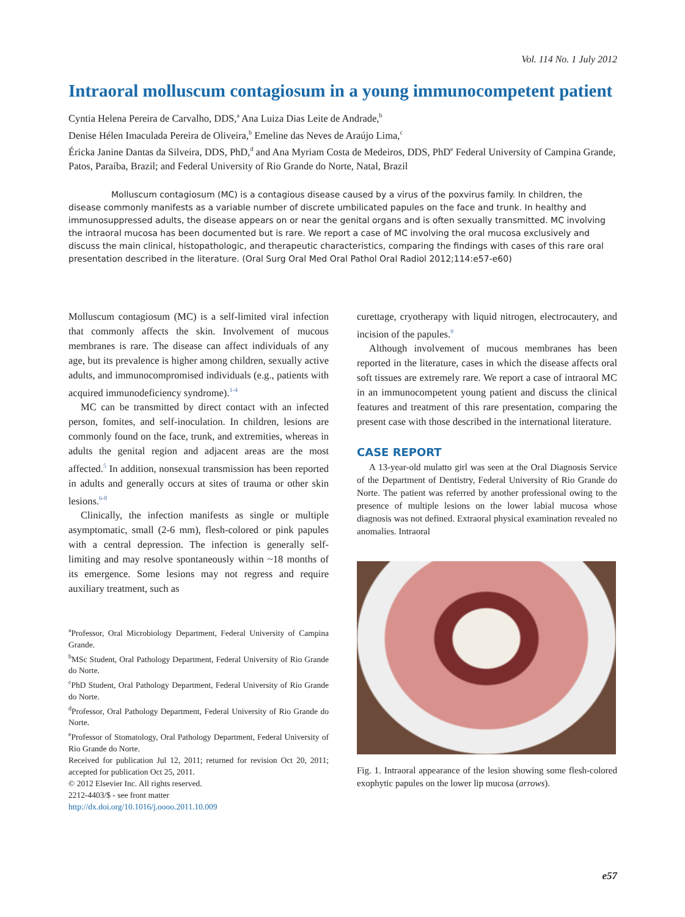Vol. 114 No. 1 July 2012
Intraoral molluscum contagiosum in a young immunocompetent patient
Cyntia Helena Pereira de Carvalho, DDS,<sup>a</sup> Ana Luiza Dias Leite de Andrade,<sup>b</sup>
Denise Hélen Imaculada Pereira de Oliveira,<sup>b</sup> Emeline das Neves de Araújo Lima,<sup>c</sup>
Éricka Janine Dantas da Silveira, DDS, PhD,<sup>d</sup> and Ana Myriam Costa de Medeiros, DDS, PhD<sup>e</sup> Federal University of Campina Grande, Patos, Paraíba, Brazil; and Federal University of Rio Grande do Norte, Natal, Brazil
Molluscum contagiosum (MC) is a contagious disease caused by a virus of the poxvirus family. In children, the disease commonly manifests as a variable number of discrete umbilicated papules on the face and trunk. In healthy and immunosuppressed adults, the disease appears on or near the genital organs and is often sexually transmitted. MC involving the intraoral mucosa has been documented but is rare. We report a case of MC involving the oral mucosa exclusively and discuss the main clinical, histopathologic, and therapeutic characteristics, comparing the findings with cases of this rare oral presentation described in the literature. (Oral Surg Oral Med Oral Pathol Oral Radiol 2012;114:e57-e60)
Molluscum contagiosum (MC) is a self-limited viral infection that commonly affects the skin. Involvement of mucous membranes is rare. The disease can affect individuals of any age, but its prevalence is higher among children, sexually active adults, and immunocompromised individuals (e.g., patients with acquired immunodeficiency syndrome).<sup>1-4</sup>
MC can be transmitted by direct contact with an infected person, fomites, and self-inoculation. In children, lesions are commonly found on the face, trunk, and extremities, whereas in adults the genital region and adjacent areas are the most affected.<sup>5</sup> In addition, nonsexual transmission has been reported in adults and generally occurs at sites of trauma or other skin lesions.<sup>6-8</sup>
Clinically, the infection manifests as single or multiple asymptomatic, small (2-6 mm), flesh-colored or pink papules with a central depression. The infection is generally self-limiting and may resolve spontaneously within ~18 months of its emergence. Some lesions may not regress and require auxiliary treatment, such as
<sup>a</sup> Professor, Oral Microbiology Department, Federal University of Campina Grande.
<sup>b</sup> MSc Student, Oral Pathology Department, Federal University of Rio Grande do Norte.
<sup>c</sup> PhD Student, Oral Pathology Department, Federal University of Rio Grande do Norte.
<sup>d</sup> Professor, Oral Pathology Department, Federal University of Rio Grande do Norte.
<sup>e</sup> Professor of Stomatology, Oral Pathology Department, Federal University of Rio Grande do Norte.
Received for publication Jul 12, 2011; returned for revision Oct 20, 2011; accepted for publication Oct 25, 2011.
© 2012 Elsevier Inc. All rights reserved.
2212-4403/$ - see front matter
http://dx.doi.org/10.1016/j.oooo.2011.10.009
curettage, cryotherapy with liquid nitrogen, electrocautery, and incision of the papules.<sup>9</sup>
Although involvement of mucous membranes has been reported in the literature, cases in which the disease affects oral soft tissues are extremely rare. We report a case of intraoral MC in an immunocompetent young patient and discuss the clinical features and treatment of this rare presentation, comparing the present case with those described in the international literature.
CASE REPORT
A 13-year-old mulatto girl was seen at the Oral Diagnosis Service of the Department of Dentistry, Federal University of Rio Grande do Norte. The patient was referred by another professional owing to the presence of multiple lesions on the lower labial mucosa whose diagnosis was not defined. Extraoral physical examination revealed no anomalies. Intraoral
Fig. 1. Intraoral appearance of the lesion showing some flesh-colored exophytic papules on the lower lip mucosa (arrows).
e57